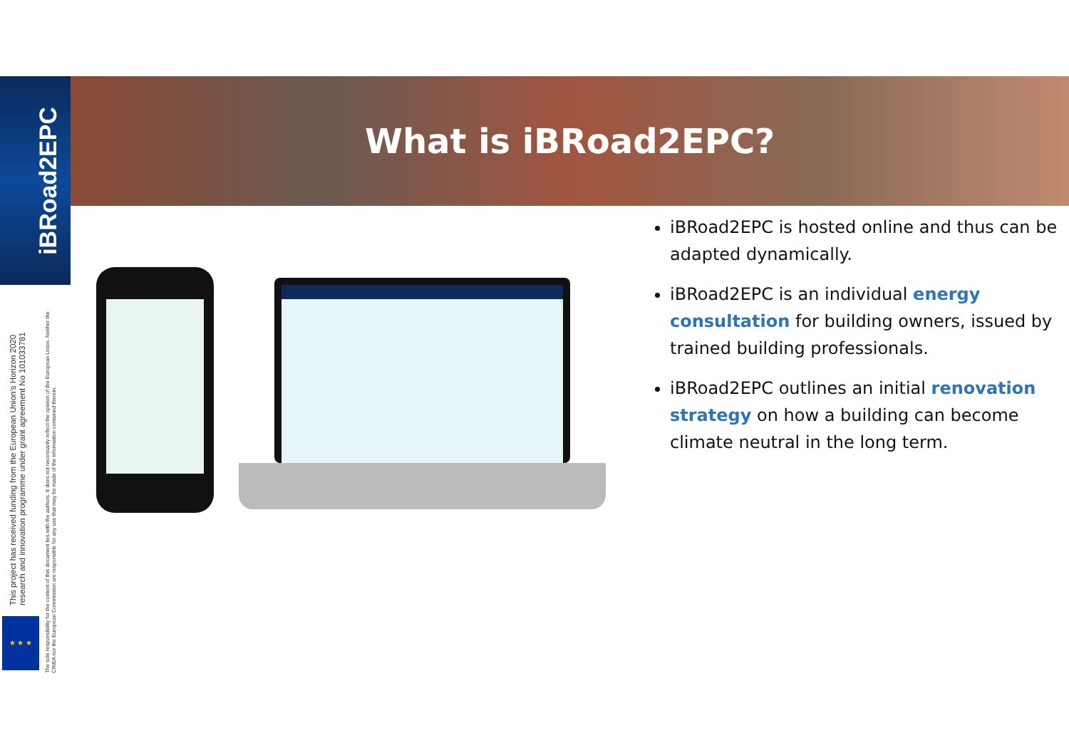iBRoad2EPC
What is iBRoad2EPC?
This project has received funding from the European Union’s Horizon 2020 research and innovation programme under grant agreement No 101033781
The sole responsibility for the content of this document lies with the authors. It does not necessarily reflect the opinion of the European Union. Neither the CINEA nor the European Commission are responsible for any use that may be made of the information contained therein.
★ ★ ★
iBRoad2EPC is hosted online and thus can be adapted dynamically.
iBRoad2EPC is an individual energy consultation for building owners, issued by trained building professionals.
iBRoad2EPC outlines an initial renovation strategy on how a building can become climate neutral in the long term.